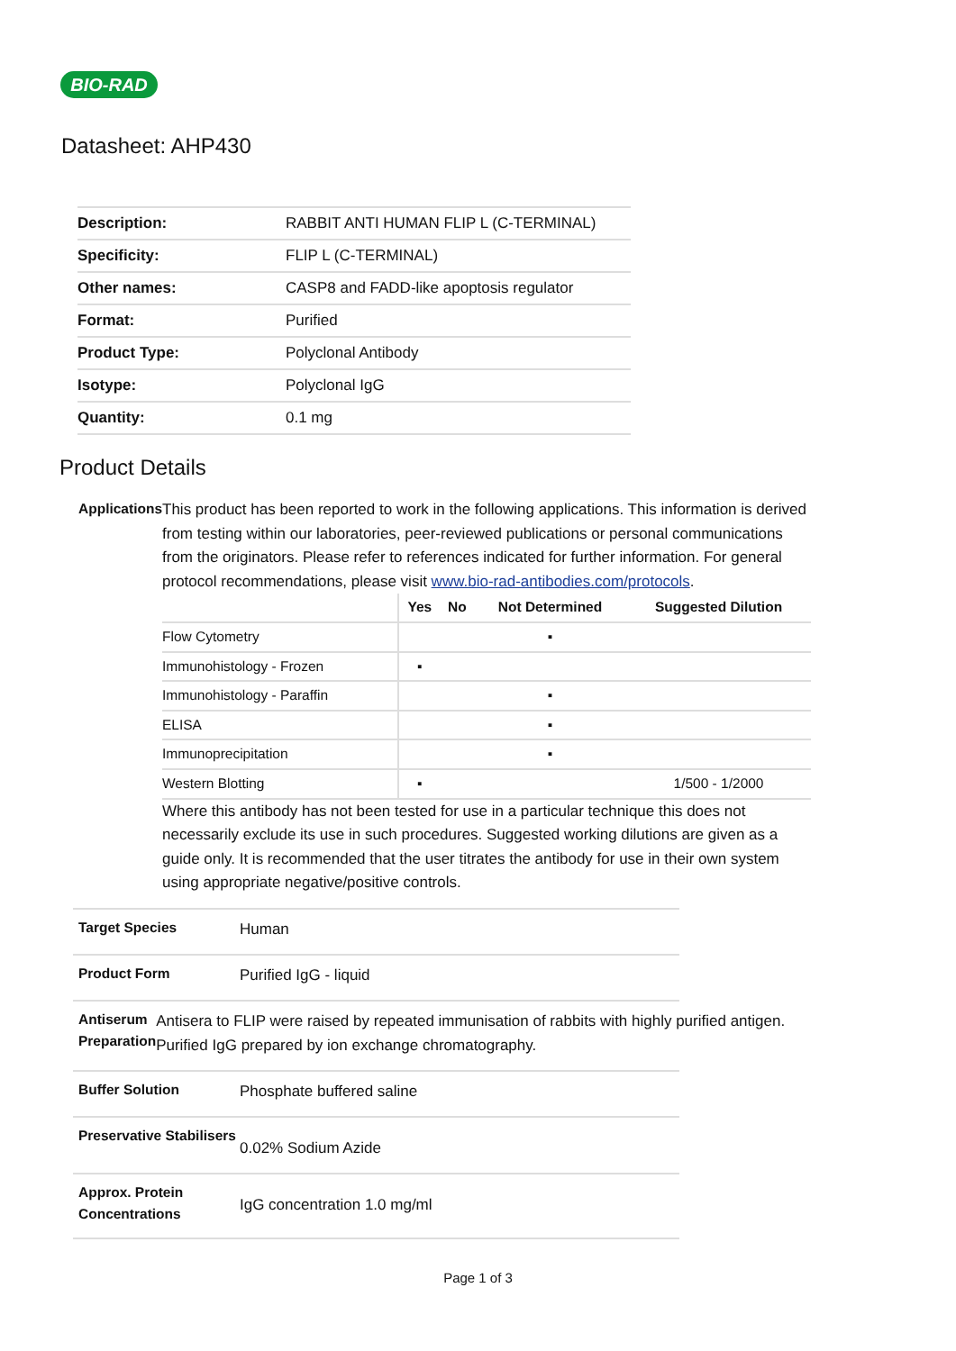BIO-RAD
Datasheet: AHP430
| Description: | RABBIT ANTI HUMAN FLIP L (C-TERMINAL) |
| Specificity: | FLIP L (C-TERMINAL) |
| Other names: | CASP8 and FADD-like apoptosis regulator |
| Format: | Purified |
| Product Type: | Polyclonal Antibody |
| Isotype: | Polyclonal IgG |
| Quantity: | 0.1 mg |
Product Details
Applications
This product has been reported to work in the following applications. This information is derived from testing within our laboratories, peer-reviewed publications or personal communications from the originators. Please refer to references indicated for further information. For general protocol recommendations, please visit www.bio-rad-antibodies.com/protocols.
| | Yes | No | Not Determined | Suggested Dilution |
| --- | --- | --- | --- | --- |
| Flow Cytometry | | | ▪ | |
| Immunohistology - Frozen | ▪ | | | |
| Immunohistology - Paraffin | | | ▪ | |
| ELISA | | | ▪ | |
| Immunoprecipitation | | | ▪ | |
| Western Blotting | ▪ | | | 1/500 - 1/2000 |
Where this antibody has not been tested for use in a particular technique this does not necessarily exclude its use in such procedures. Suggested working dilutions are given as a guide only. It is recommended that the user titrates the antibody for use in their own system using appropriate negative/positive controls.
Target Species
Human
Product Form
Purified IgG - liquid
Antiserum Preparation
Antisera to FLIP were raised by repeated immunisation of rabbits with highly purified antigen. Purified IgG prepared by ion exchange chromatography.
Buffer Solution
Phosphate buffered saline
Preservative Stabilisers
0.02% Sodium Azide
Approx. Protein Concentrations
IgG concentration 1.0 mg/ml
Page 1 of 3